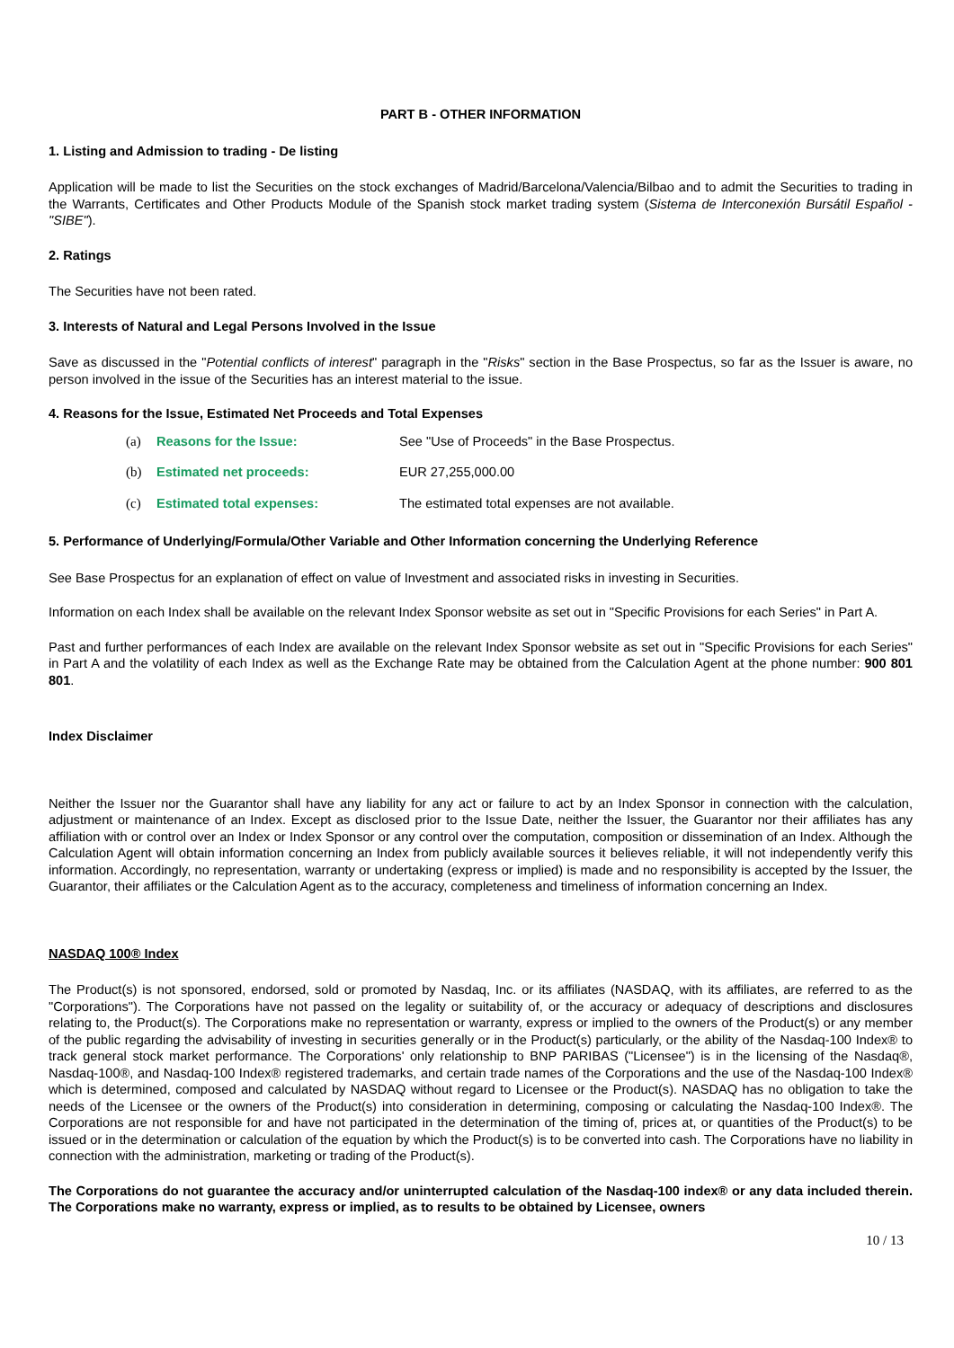PART B - OTHER INFORMATION
1. Listing and Admission to trading - De listing
Application will be made to list the Securities on the stock exchanges of Madrid/Barcelona/Valencia/Bilbao and to admit the Securities to trading in the Warrants, Certificates and Other Products Module of the Spanish stock market trading system (Sistema de Interconexión Bursátil Español - "SIBE").
2. Ratings
The Securities have not been rated.
3. Interests of Natural and Legal Persons Involved in the Issue
Save as discussed in the "Potential conflicts of interest" paragraph in the "Risks" section in the Base Prospectus, so far as the Issuer is aware, no person involved in the issue of the Securities has an interest material to the issue.
4. Reasons for the Issue, Estimated Net Proceeds and Total Expenses
(a) Reasons for the Issue: See "Use of Proceeds" in the Base Prospectus.
(b) Estimated net proceeds: EUR 27,255,000.00
(c) Estimated total expenses: The estimated total expenses are not available.
5. Performance of Underlying/Formula/Other Variable and Other Information concerning the Underlying Reference
See Base Prospectus for an explanation of effect on value of Investment and associated risks in investing in Securities.
Information on each Index shall be available on the relevant Index Sponsor website as set out in "Specific Provisions for each Series" in Part A.
Past and further performances of each Index are available on the relevant Index Sponsor website as set out in "Specific Provisions for each Series" in Part A and the volatility of each Index as well as the Exchange Rate may be obtained from the Calculation Agent at the phone number: 900 801 801.
Index Disclaimer
Neither the Issuer nor the Guarantor shall have any liability for any act or failure to act by an Index Sponsor in connection with the calculation, adjustment or maintenance of an Index. Except as disclosed prior to the Issue Date, neither the Issuer, the Guarantor nor their affiliates has any affiliation with or control over an Index or Index Sponsor or any control over the computation, composition or dissemination of an Index. Although the Calculation Agent will obtain information concerning an Index from publicly available sources it believes reliable, it will not independently verify this information. Accordingly, no representation, warranty or undertaking (express or implied) is made and no responsibility is accepted by the Issuer, the Guarantor, their affiliates or the Calculation Agent as to the accuracy, completeness and timeliness of information concerning an Index.
NASDAQ 100® Index
The Product(s) is not sponsored, endorsed, sold or promoted by Nasdaq, Inc. or its affiliates (NASDAQ, with its affiliates, are referred to as the "Corporations"). The Corporations have not passed on the legality or suitability of, or the accuracy or adequacy of descriptions and disclosures relating to, the Product(s). The Corporations make no representation or warranty, express or implied to the owners of the Product(s) or any member of the public regarding the advisability of investing in securities generally or in the Product(s) particularly, or the ability of the Nasdaq-100 Index® to track general stock market performance. The Corporations' only relationship to BNP PARIBAS ("Licensee") is in the licensing of the Nasdaq®, Nasdaq-100®, and Nasdaq-100 Index® registered trademarks, and certain trade names of the Corporations and the use of the Nasdaq-100 Index® which is determined, composed and calculated by NASDAQ without regard to Licensee or the Product(s). NASDAQ has no obligation to take the needs of the Licensee or the owners of the Product(s) into consideration in determining, composing or calculating the Nasdaq-100 Index®. The Corporations are not responsible for and have not participated in the determination of the timing of, prices at, or quantities of the Product(s) to be issued or in the determination or calculation of the equation by which the Product(s) is to be converted into cash. The Corporations have no liability in connection with the administration, marketing or trading of the Product(s).
The Corporations do not guarantee the accuracy and/or uninterrupted calculation of the Nasdaq-100 index® or any data included therein. The Corporations make no warranty, express or implied, as to results to be obtained by Licensee, owners
10 / 13